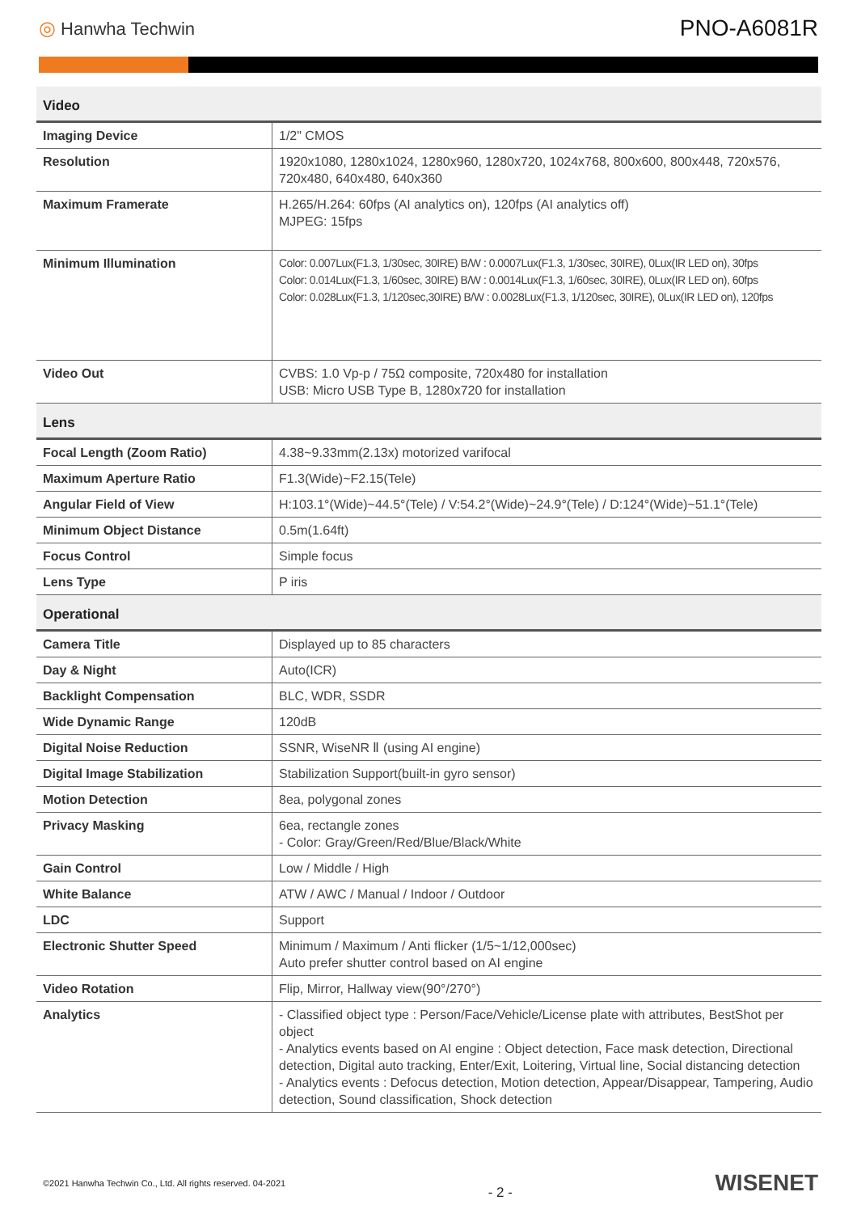◎ Hanwha Techwin
PNO-A6081R
| Video | |
| --- | --- |
| Imaging Device | 1/2" CMOS |
| Resolution | 1920x1080, 1280x1024, 1280x960, 1280x720, 1024x768, 800x600, 800x448, 720x576, 720x480, 640x480, 640x360 |
| Maximum Framerate | H.265/H.264: 60fps (AI analytics on), 120fps (AI analytics off) MJPEG: 15fps |
| Minimum Illumination | Color: 0.007Lux(F1.3, 1/30sec, 30IRE) B/W : 0.0007Lux(F1.3, 1/30sec, 30IRE), 0Lux(IR LED on), 30fps Color: 0.014Lux(F1.3, 1/60sec, 30IRE) B/W : 0.0014Lux(F1.3, 1/60sec, 30IRE), 0Lux(IR LED on), 60fps Color: 0.028Lux(F1.3, 1/120sec,30IRE) B/W : 0.0028Lux(F1.3, 1/120sec, 30IRE), 0Lux(IR LED on), 120fps |
| Video Out | CVBS: 1.0 Vp-p / 75Ω composite, 720x480 for installation USB: Micro USB Type B, 1280x720 for installation |
| Lens | |
| Focal Length (Zoom Ratio) | 4.38~9.33mm(2.13x) motorized varifocal |
| Maximum Aperture Ratio | F1.3(Wide)~F2.15(Tele) |
| Angular Field of View | H:103.1°(Wide)~44.5°(Tele) / V:54.2°(Wide)~24.9°(Tele) / D:124°(Wide)~51.1°(Tele) |
| Minimum Object Distance | 0.5m(1.64ft) |
| Focus Control | Simple focus |
| Lens Type | P iris |
| Operational | |
| Camera Title | Displayed up to 85 characters |
| Day & Night | Auto(ICR) |
| Backlight Compensation | BLC, WDR, SSDR |
| Wide Dynamic Range | 120dB |
| Digital Noise Reduction | SSNR, WiseNR Ⅱ (using AI engine) |
| Digital Image Stabilization | Stabilization Support(built-in gyro sensor) |
| Motion Detection | 8ea, polygonal zones |
| Privacy Masking | 6ea, rectangle zones - Color: Gray/Green/Red/Blue/Black/White |
| Gain Control | Low / Middle / High |
| White Balance | ATW / AWC / Manual / Indoor / Outdoor |
| LDC | Support |
| Electronic Shutter Speed | Minimum / Maximum / Anti flicker (1/5~1/12,000sec) Auto prefer shutter control based on AI engine |
| Video Rotation | Flip, Mirror, Hallway view(90°/270°) |
| Analytics | - Classified object type : Person/Face/Vehicle/License plate with attributes, BestShot per object - Analytics events based on AI engine : Object detection, Face mask detection, Directional detection, Digital auto tracking, Enter/Exit, Loitering, Virtual line, Social distancing detection - Analytics events : Defocus detection, Motion detection, Appear/Disappear, Tampering, Audio detection, Sound classification, Shock detection |
©2021 Hanwha Techwin Co., Ltd. All rights reserved. 04-2021
- 2 -
WISENET